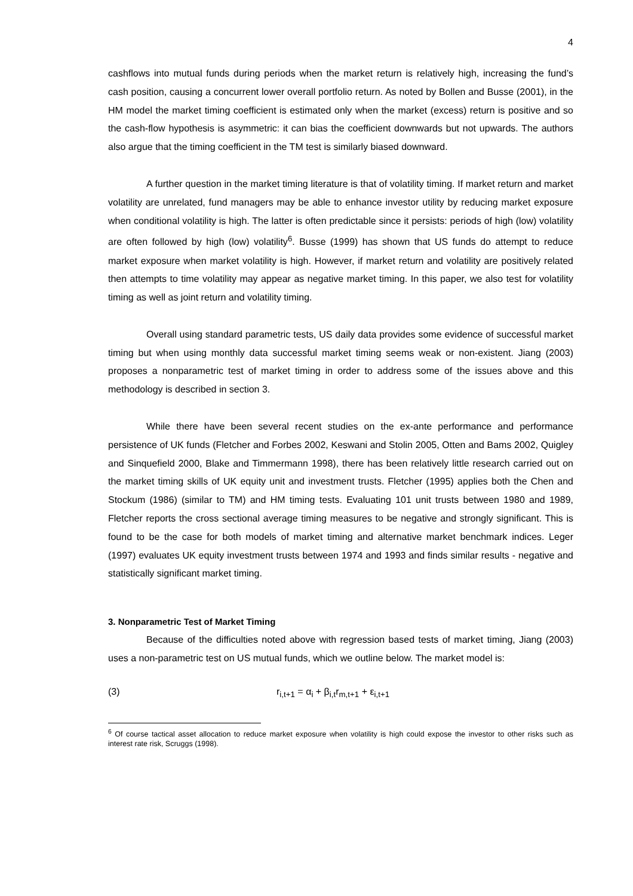4
cashflows into mutual funds during periods when the market return is relatively high, increasing the fund’s cash position, causing a concurrent lower overall portfolio return. As noted by Bollen and Busse (2001), in the HM model the market timing coefficient is estimated only when the market (excess) return is positive and so the cash-flow hypothesis is asymmetric: it can bias the coefficient downwards but not upwards. The authors also argue that the timing coefficient in the TM test is similarly biased downward.
A further question in the market timing literature is that of volatility timing. If market return and market volatility are unrelated, fund managers may be able to enhance investor utility by reducing market exposure when conditional volatility is high. The latter is often predictable since it persists: periods of high (low) volatility are often followed by high (low) volatility<sup>6</sup>. Busse (1999) has shown that US funds do attempt to reduce market exposure when market volatility is high. However, if market return and volatility are positively related then attempts to time volatility may appear as negative market timing. In this paper, we also test for volatility timing as well as joint return and volatility timing.
Overall using standard parametric tests, US daily data provides some evidence of successful market timing but when using monthly data successful market timing seems weak or non-existent. Jiang (2003) proposes a nonparametric test of market timing in order to address some of the issues above and this methodology is described in section 3.
While there have been several recent studies on the ex-ante performance and performance persistence of UK funds (Fletcher and Forbes 2002, Keswani and Stolin 2005, Otten and Bams 2002, Quigley and Sinquefield 2000, Blake and Timmermann 1998), there has been relatively little research carried out on the market timing skills of UK equity unit and investment trusts. Fletcher (1995) applies both the Chen and Stockum (1986) (similar to TM) and HM timing tests. Evaluating 101 unit trusts between 1980 and 1989, Fletcher reports the cross sectional average timing measures to be negative and strongly significant. This is found to be the case for both models of market timing and alternative market benchmark indices. Leger (1997) evaluates UK equity investment trusts between 1974 and 1993 and finds similar results - negative and statistically significant market timing.
3. Nonparametric Test of Market Timing
Because of the difficulties noted above with regression based tests of market timing, Jiang (2003) uses a non-parametric test on US mutual funds, which we outline below. The market model is:
(3) r<sub>i,t+1</sub> = α<sub>i</sub> + β<sub>i,t</sub>r<sub>m,t+1</sub> + ε<sub>i,t+1</sub>
<sup>6</sup> Of course tactical asset allocation to reduce market exposure when volatility is high could expose the investor to other risks such as interest rate risk, Scruggs (1998).